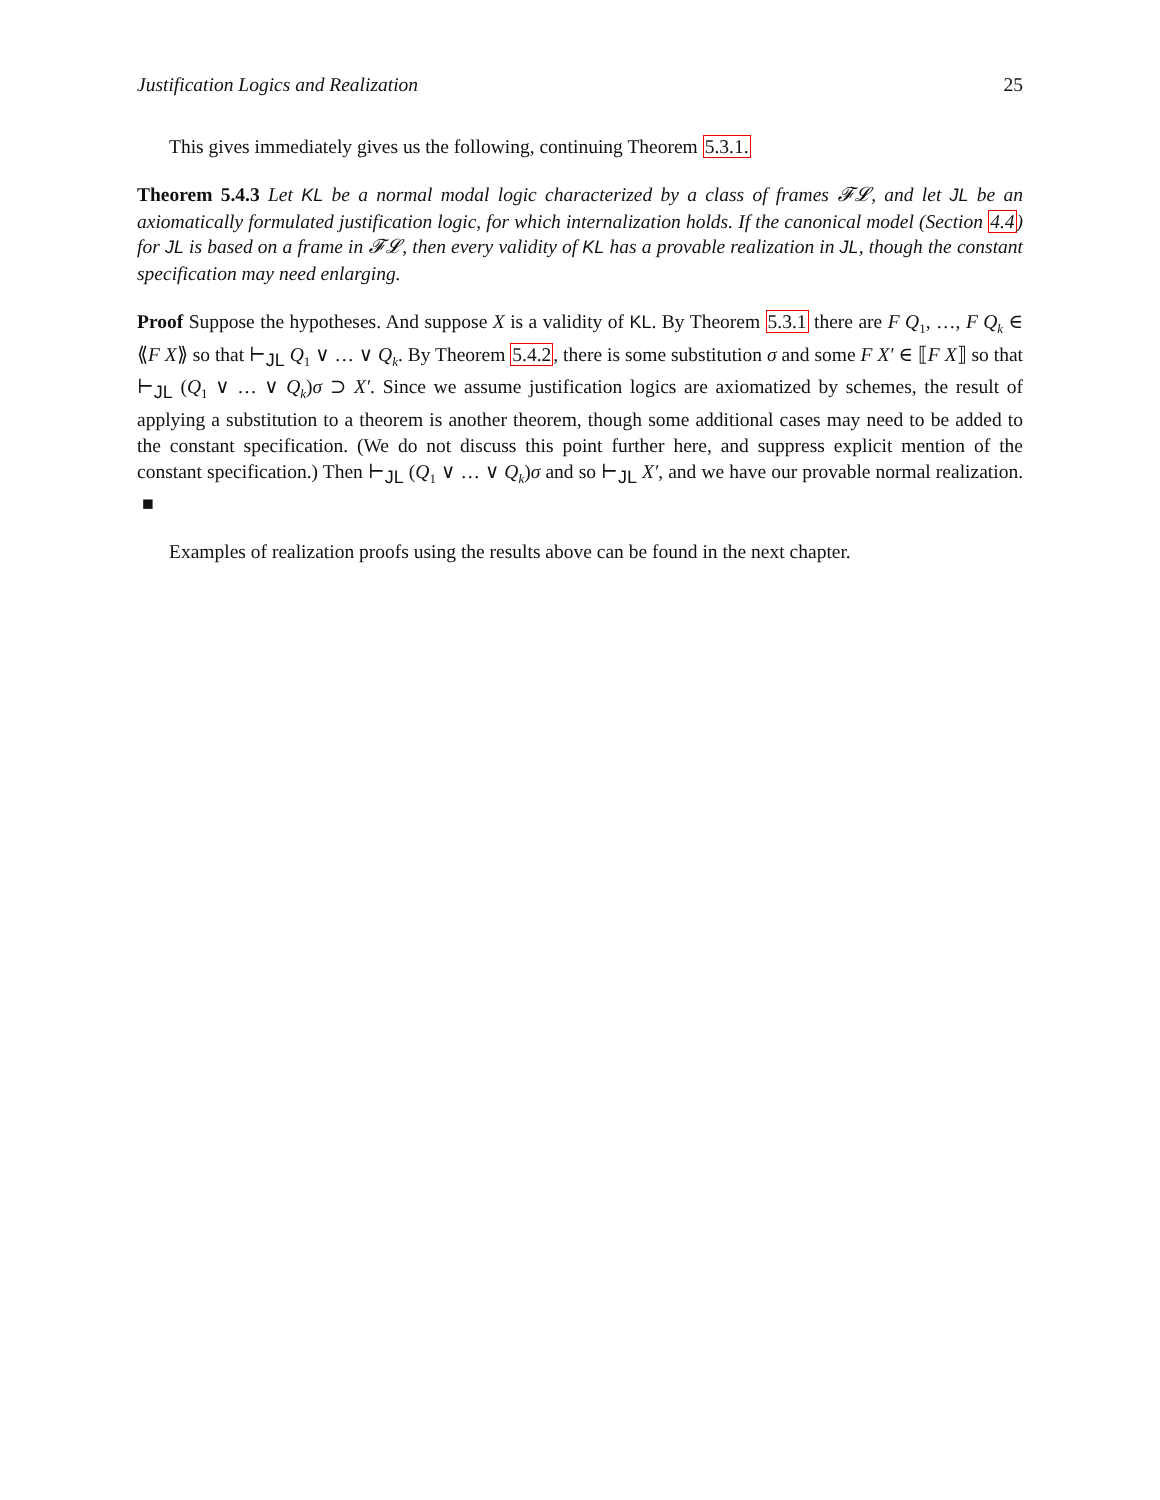Justification Logics and Realization 25
This gives immediately gives us the following, continuing Theorem 5.3.1.
Theorem 5.4.3 Let KL be a normal modal logic characterized by a class of frames 𝓕𝓛, and let JL be an axiomatically formulated justification logic, for which internalization holds. If the canonical model (Section 4.4) for JL is based on a frame in 𝓕𝓛, then every validity of KL has a provable realization in JL, though the constant specification may need enlarging.
Proof Suppose the hypotheses. And suppose X is a validity of KL. By Theorem 5.3.1 there are F Q<sub>1</sub>, …, F Q<sub>k</sub> ∈ ⟪F X⟫ so that ⊢<sub>JL</sub> Q<sub>1</sub> ∨ … ∨ Q<sub>k</sub>. By Theorem 5.4.2, there is some substitution σ and some F X′ ∈ ⟦F X⟧ so that ⊢<sub>JL</sub> (Q<sub>1</sub> ∨ … ∨ Q<sub>k</sub>)σ ⊃ X′. Since we assume justification logics are axiomatized by schemes, the result of applying a substitution to a theorem is another theorem, though some additional cases may need to be added to the constant specification. (We do not discuss this point further here, and suppress explicit mention of the constant specification.) Then ⊢<sub>JL</sub> (Q<sub>1</sub> ∨ … ∨ Q<sub>k</sub>)σ and so ⊢<sub>JL</sub> X′, and we have our provable normal realization. ■
Examples of realization proofs using the results above can be found in the next chapter.